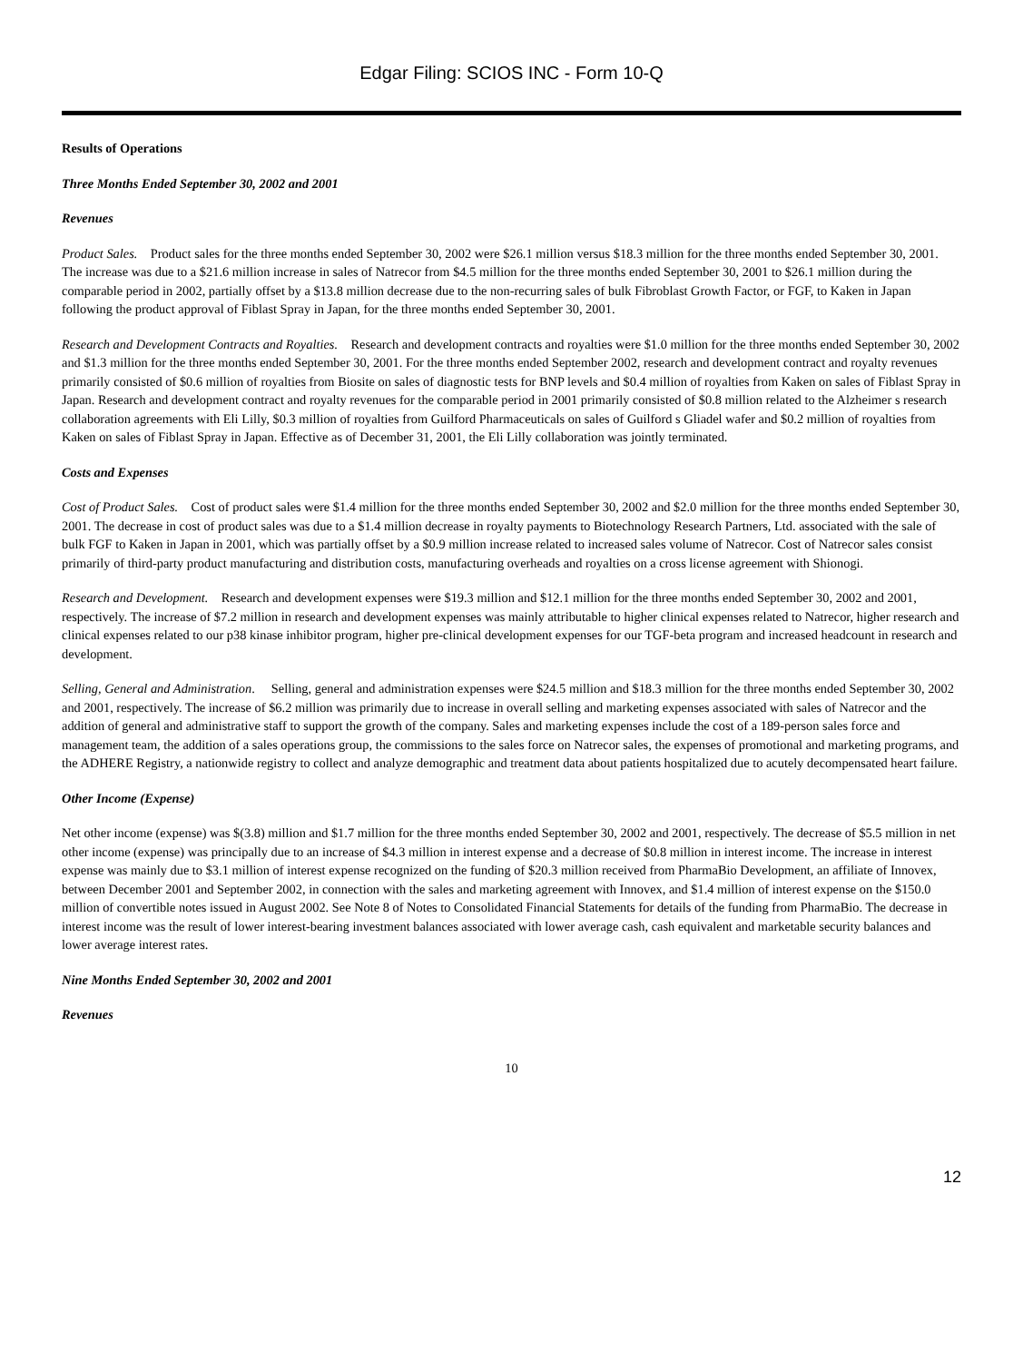Edgar Filing: SCIOS INC - Form 10-Q
Results of Operations
Three Months Ended September 30, 2002 and 2001
Revenues
Product Sales. Product sales for the three months ended September 30, 2002 were $26.1 million versus $18.3 million for the three months ended September 30, 2001. The increase was due to a $21.6 million increase in sales of Natrecor from $4.5 million for the three months ended September 30, 2001 to $26.1 million during the comparable period in 2002, partially offset by a $13.8 million decrease due to the non-recurring sales of bulk Fibroblast Growth Factor, or FGF, to Kaken in Japan following the product approval of Fiblast Spray in Japan, for the three months ended September 30, 2001.
Research and Development Contracts and Royalties. Research and development contracts and royalties were $1.0 million for the three months ended September 30, 2002 and $1.3 million for the three months ended September 30, 2001. For the three months ended September 2002, research and development contract and royalty revenues primarily consisted of $0.6 million of royalties from Biosite on sales of diagnostic tests for BNP levels and $0.4 million of royalties from Kaken on sales of Fiblast Spray in Japan. Research and development contract and royalty revenues for the comparable period in 2001 primarily consisted of $0.8 million related to the Alzheimer s research collaboration agreements with Eli Lilly, $0.3 million of royalties from Guilford Pharmaceuticals on sales of Guilford s Gliadel wafer and $0.2 million of royalties from Kaken on sales of Fiblast Spray in Japan. Effective as of December 31, 2001, the Eli Lilly collaboration was jointly terminated.
Costs and Expenses
Cost of Product Sales. Cost of product sales were $1.4 million for the three months ended September 30, 2002 and $2.0 million for the three months ended September 30, 2001. The decrease in cost of product sales was due to a $1.4 million decrease in royalty payments to Biotechnology Research Partners, Ltd. associated with the sale of bulk FGF to Kaken in Japan in 2001, which was partially offset by a $0.9 million increase related to increased sales volume of Natrecor. Cost of Natrecor sales consist primarily of third-party product manufacturing and distribution costs, manufacturing overheads and royalties on a cross license agreement with Shionogi.
Research and Development. Research and development expenses were $19.3 million and $12.1 million for the three months ended September 30, 2002 and 2001, respectively. The increase of $7.2 million in research and development expenses was mainly attributable to higher clinical expenses related to Natrecor, higher research and clinical expenses related to our p38 kinase inhibitor program, higher pre-clinical development expenses for our TGF-beta program and increased headcount in research and development.
Selling, General and Administration. Selling, general and administration expenses were $24.5 million and $18.3 million for the three months ended September 30, 2002 and 2001, respectively. The increase of $6.2 million was primarily due to increase in overall selling and marketing expenses associated with sales of Natrecor and the addition of general and administrative staff to support the growth of the company. Sales and marketing expenses include the cost of a 189-person sales force and management team, the addition of a sales operations group, the commissions to the sales force on Natrecor sales, the expenses of promotional and marketing programs, and the ADHERE Registry, a nationwide registry to collect and analyze demographic and treatment data about patients hospitalized due to acutely decompensated heart failure.
Other Income (Expense)
Net other income (expense) was $(3.8) million and $1.7 million for the three months ended September 30, 2002 and 2001, respectively. The decrease of $5.5 million in net other income (expense) was principally due to an increase of $4.3 million in interest expense and a decrease of $0.8 million in interest income. The increase in interest expense was mainly due to $3.1 million of interest expense recognized on the funding of $20.3 million received from PharmaBio Development, an affiliate of Innovex, between December 2001 and September 2002, in connection with the sales and marketing agreement with Innovex, and $1.4 million of interest expense on the $150.0 million of convertible notes issued in August 2002. See Note 8 of Notes to Consolidated Financial Statements for details of the funding from PharmaBio. The decrease in interest income was the result of lower interest-bearing investment balances associated with lower average cash, cash equivalent and marketable security balances and lower average interest rates.
Nine Months Ended September 30, 2002 and 2001
Revenues
10
12